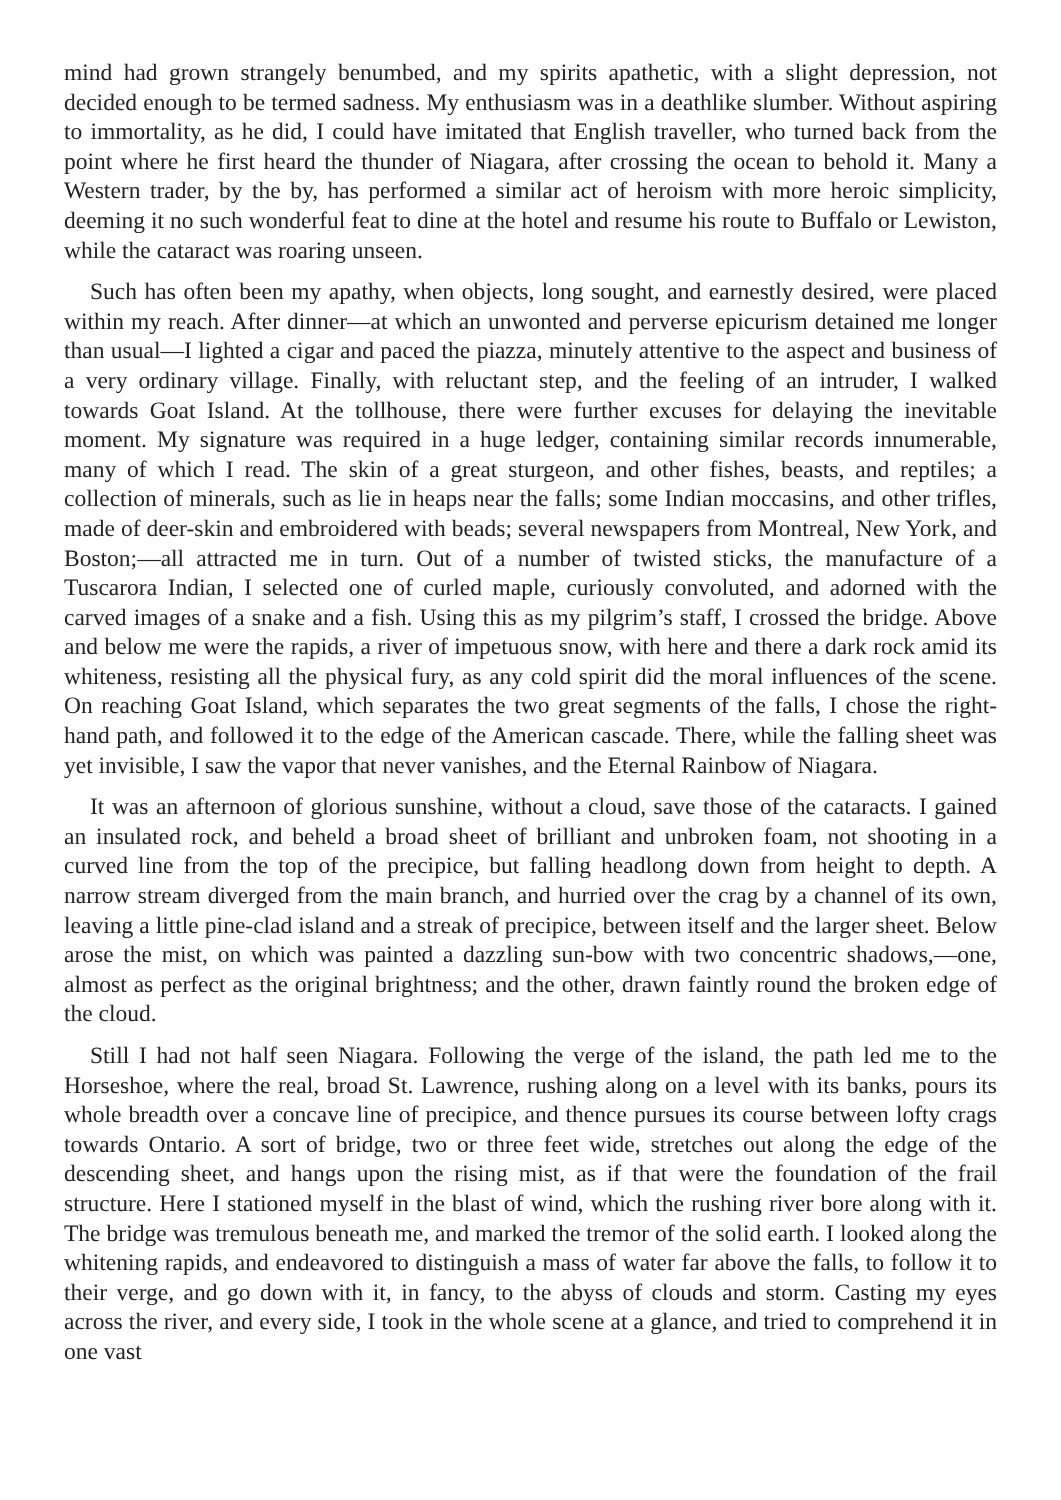mind had grown strangely benumbed, and my spirits apathetic, with a slight depression, not decided enough to be termed sadness. My enthusiasm was in a deathlike slumber. Without aspiring to immortality, as he did, I could have imitated that English traveller, who turned back from the point where he first heard the thunder of Niagara, after crossing the ocean to behold it. Many a Western trader, by the by, has performed a similar act of heroism with more heroic simplicity, deeming it no such wonderful feat to dine at the hotel and resume his route to Buffalo or Lewiston, while the cataract was roaring unseen.
Such has often been my apathy, when objects, long sought, and earnestly desired, were placed within my reach. After dinner—at which an unwonted and perverse epicurism detained me longer than usual—I lighted a cigar and paced the piazza, minutely attentive to the aspect and business of a very ordinary village. Finally, with reluctant step, and the feeling of an intruder, I walked towards Goat Island. At the tollhouse, there were further excuses for delaying the inevitable moment. My signature was required in a huge ledger, containing similar records innumerable, many of which I read. The skin of a great sturgeon, and other fishes, beasts, and reptiles; a collection of minerals, such as lie in heaps near the falls; some Indian moccasins, and other trifles, made of deer-skin and embroidered with beads; several newspapers from Montreal, New York, and Boston;—all attracted me in turn. Out of a number of twisted sticks, the manufacture of a Tuscarora Indian, I selected one of curled maple, curiously convoluted, and adorned with the carved images of a snake and a fish. Using this as my pilgrim’s staff, I crossed the bridge. Above and below me were the rapids, a river of impetuous snow, with here and there a dark rock amid its whiteness, resisting all the physical fury, as any cold spirit did the moral influences of the scene. On reaching Goat Island, which separates the two great segments of the falls, I chose the right-hand path, and followed it to the edge of the American cascade. There, while the falling sheet was yet invisible, I saw the vapor that never vanishes, and the Eternal Rainbow of Niagara.
It was an afternoon of glorious sunshine, without a cloud, save those of the cataracts. I gained an insulated rock, and beheld a broad sheet of brilliant and unbroken foam, not shooting in a curved line from the top of the precipice, but falling headlong down from height to depth. A narrow stream diverged from the main branch, and hurried over the crag by a channel of its own, leaving a little pine-clad island and a streak of precipice, between itself and the larger sheet. Below arose the mist, on which was painted a dazzling sun-bow with two concentric shadows,—one, almost as perfect as the original brightness; and the other, drawn faintly round the broken edge of the cloud.
Still I had not half seen Niagara. Following the verge of the island, the path led me to the Horseshoe, where the real, broad St. Lawrence, rushing along on a level with its banks, pours its whole breadth over a concave line of precipice, and thence pursues its course between lofty crags towards Ontario. A sort of bridge, two or three feet wide, stretches out along the edge of the descending sheet, and hangs upon the rising mist, as if that were the foundation of the frail structure. Here I stationed myself in the blast of wind, which the rushing river bore along with it. The bridge was tremulous beneath me, and marked the tremor of the solid earth. I looked along the whitening rapids, and endeavored to distinguish a mass of water far above the falls, to follow it to their verge, and go down with it, in fancy, to the abyss of clouds and storm. Casting my eyes across the river, and every side, I took in the whole scene at a glance, and tried to comprehend it in one vast